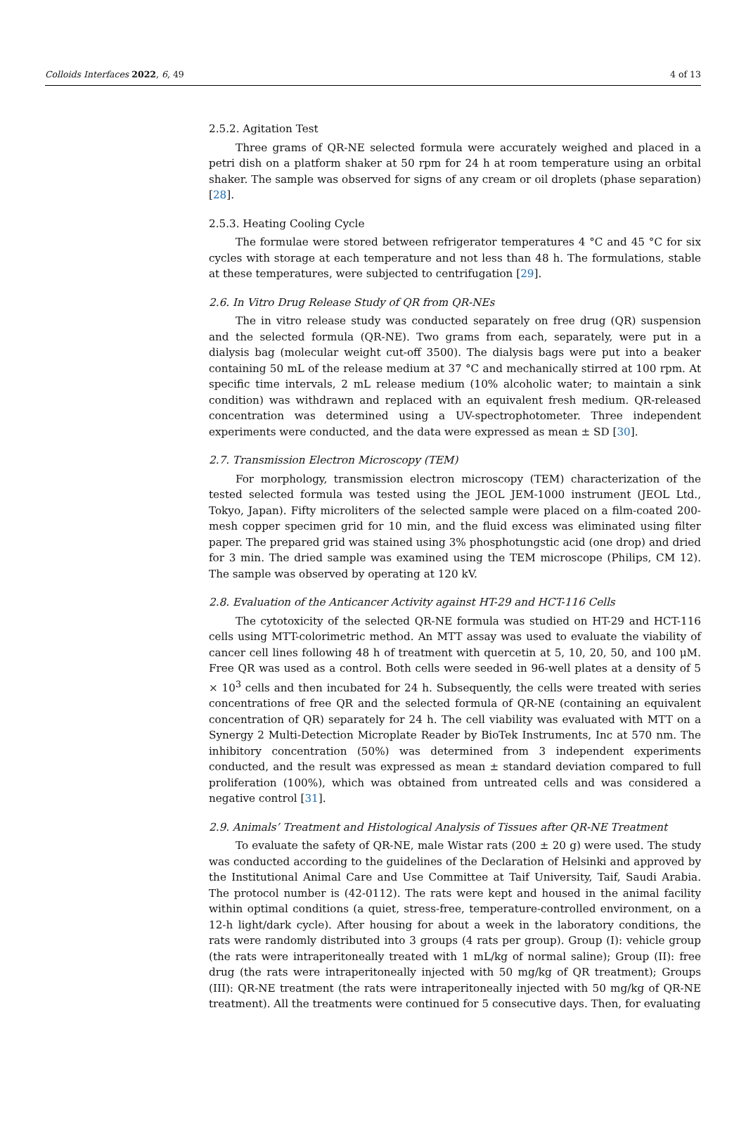Colloids Interfaces 2022, 6, 49 4 of 13
2.5.2. Agitation Test
Three grams of QR-NE selected formula were accurately weighed and placed in a petri dish on a platform shaker at 50 rpm for 24 h at room temperature using an orbital shaker. The sample was observed for signs of any cream or oil droplets (phase separation) [28].
2.5.3. Heating Cooling Cycle
The formulae were stored between refrigerator temperatures 4 °C and 45 °C for six cycles with storage at each temperature and not less than 48 h. The formulations, stable at these temperatures, were subjected to centrifugation [29].
2.6. In Vitro Drug Release Study of QR from QR-NEs
The in vitro release study was conducted separately on free drug (QR) suspension and the selected formula (QR-NE). Two grams from each, separately, were put in a dialysis bag (molecular weight cut-off 3500). The dialysis bags were put into a beaker containing 50 mL of the release medium at 37 °C and mechanically stirred at 100 rpm. At specific time intervals, 2 mL release medium (10% alcoholic water; to maintain a sink condition) was withdrawn and replaced with an equivalent fresh medium. QR-released concentration was determined using a UV-spectrophotometer. Three independent experiments were conducted, and the data were expressed as mean ± SD [30].
2.7. Transmission Electron Microscopy (TEM)
For morphology, transmission electron microscopy (TEM) characterization of the tested selected formula was tested using the JEOL JEM-1000 instrument (JEOL Ltd., Tokyo, Japan). Fifty microliters of the selected sample were placed on a film-coated 200-mesh copper specimen grid for 10 min, and the fluid excess was eliminated using filter paper. The prepared grid was stained using 3% phosphotungstic acid (one drop) and dried for 3 min. The dried sample was examined using the TEM microscope (Philips, CM 12). The sample was observed by operating at 120 kV.
2.8. Evaluation of the Anticancer Activity against HT-29 and HCT-116 Cells
The cytotoxicity of the selected QR-NE formula was studied on HT-29 and HCT-116 cells using MTT-colorimetric method. An MTT assay was used to evaluate the viability of cancer cell lines following 48 h of treatment with quercetin at 5, 10, 20, 50, and 100 μM. Free QR was used as a control. Both cells were seeded in 96-well plates at a density of 5 × 10<sup>3</sup> cells and then incubated for 24 h. Subsequently, the cells were treated with series concentrations of free QR and the selected formula of QR-NE (containing an equivalent concentration of QR) separately for 24 h. The cell viability was evaluated with MTT on a Synergy 2 Multi-Detection Microplate Reader by BioTek Instruments, Inc at 570 nm. The inhibitory concentration (50%) was determined from 3 independent experiments conducted, and the result was expressed as mean ± standard deviation compared to full proliferation (100%), which was obtained from untreated cells and was considered a negative control [31].
2.9. Animals’ Treatment and Histological Analysis of Tissues after QR-NE Treatment
To evaluate the safety of QR-NE, male Wistar rats (200 ± 20 g) were used. The study was conducted according to the guidelines of the Declaration of Helsinki and approved by the Institutional Animal Care and Use Committee at Taif University, Taif, Saudi Arabia. The protocol number is (42-0112). The rats were kept and housed in the animal facility within optimal conditions (a quiet, stress-free, temperature-controlled environment, on a 12-h light/dark cycle). After housing for about a week in the laboratory conditions, the rats were randomly distributed into 3 groups (4 rats per group). Group (I): vehicle group (the rats were intraperitoneally treated with 1 mL/kg of normal saline); Group (II): free drug (the rats were intraperitoneally injected with 50 mg/kg of QR treatment); Groups (III): QR-NE treatment (the rats were intraperitoneally injected with 50 mg/kg of QR-NE treatment). All the treatments were continued for 5 consecutive days. Then, for evaluating